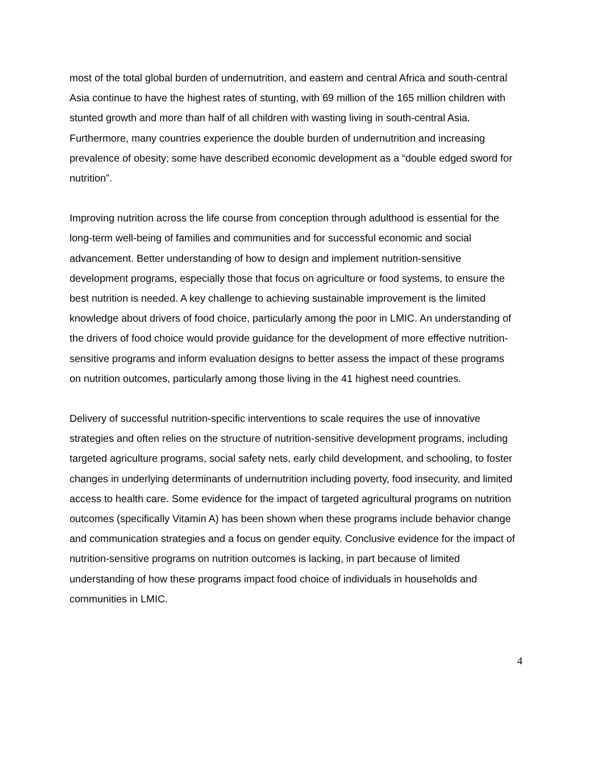most of the total global burden of undernutrition, and eastern and central Africa and south-central Asia continue to have the highest rates of stunting, with 69 million of the 165 million children with stunted growth and more than half of all children with wasting living in south-central Asia. Furthermore, many countries experience the double burden of undernutrition and increasing prevalence of obesity; some have described economic development as a “double edged sword for nutrition”.
Improving nutrition across the life course from conception through adulthood is essential for the long-term well-being of families and communities and for successful economic and social advancement. Better understanding of how to design and implement nutrition-sensitive development programs, especially those that focus on agriculture or food systems, to ensure the best nutrition is needed. A key challenge to achieving sustainable improvement is the limited knowledge about drivers of food choice, particularly among the poor in LMIC. An understanding of the drivers of food choice would provide guidance for the development of more effective nutrition-sensitive programs and inform evaluation designs to better assess the impact of these programs on nutrition outcomes, particularly among those living in the 41 highest need countries.
Delivery of successful nutrition-specific interventions to scale requires the use of innovative strategies and often relies on the structure of nutrition-sensitive development programs, including targeted agriculture programs, social safety nets, early child development, and schooling, to foster changes in underlying determinants of undernutrition including poverty, food insecurity, and limited access to health care. Some evidence for the impact of targeted agricultural programs on nutrition outcomes (specifically Vitamin A) has been shown when these programs include behavior change and communication strategies and a focus on gender equity. Conclusive evidence for the impact of nutrition-sensitive programs on nutrition outcomes is lacking, in part because of limited understanding of how these programs impact food choice of individuals in households and communities in LMIC.
4